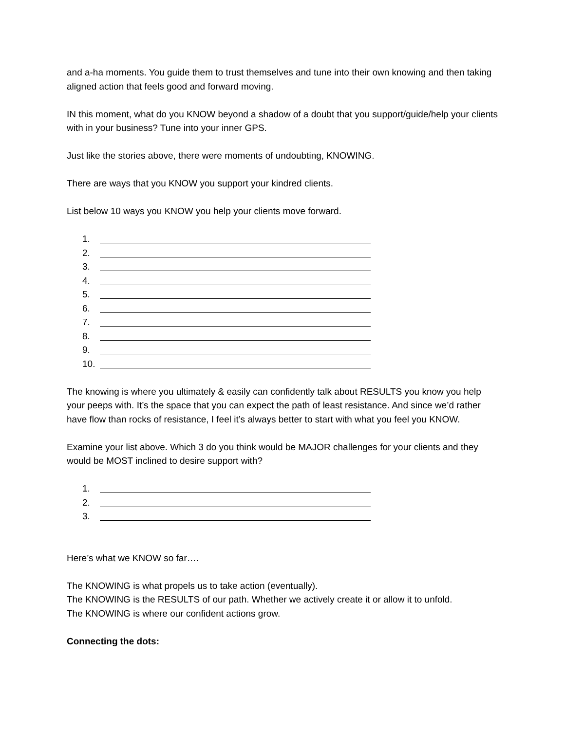and a-ha moments. You guide them to trust themselves and tune into their own knowing and then taking aligned action that feels good and forward moving.
IN this moment, what do you KNOW beyond a shadow of a doubt that you support/guide/help your clients with in your business? Tune into your inner GPS.
Just like the stories above, there were moments of undoubting, KNOWING.
There are ways that you KNOW you support your kindred clients.
List below 10 ways you KNOW you help your clients move forward.
1.
2.
3.
4.
5.
6.
7.
8.
9.
10.
The knowing is where you ultimately & easily can confidently talk about RESULTS you know you help your peeps with. It’s the space that you can expect the path of least resistance. And since we’d rather have flow than rocks of resistance, I feel it’s always better to start with what you feel you KNOW.
Examine your list above. Which 3 do you think would be MAJOR challenges for your clients and they would be MOST inclined to desire support with?
1.
2.
3.
Here’s what we KNOW so far….
The KNOWING is what propels us to take action (eventually).
The KNOWING is the RESULTS of our path. Whether we actively create it or allow it to unfold.
The KNOWING is where our confident actions grow.
Connecting the dots: